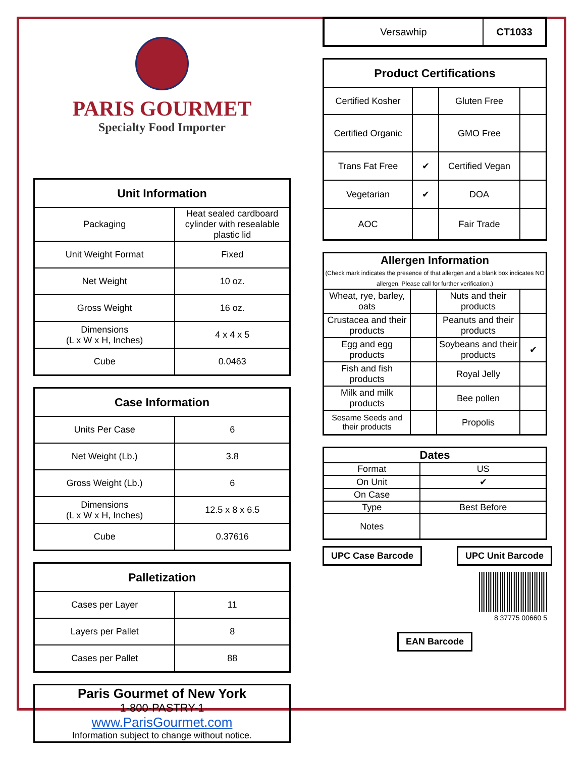PARIS GOURMET
Specialty Food Importer
| Unit Information | |
| --- | --- |
| Packaging | Heat sealed cardboard cylinder with resealable plastic lid |
| Unit Weight Format | Fixed |
| Net Weight | 10 oz. |
| Gross Weight | 16 oz. |
| Dimensions (L x W x H, Inches) | 4 x 4 x 5 |
| Cube | 0.0463 |
| Case Information | |
| --- | --- |
| Units Per Case | 6 |
| Net Weight (Lb.) | 3.8 |
| Gross Weight (Lb.) | 6 |
| Dimensions (L x W x H, Inches) | 12.5 x 8 x 6.5 |
| Cube | 0.37616 |
| Palletization | |
| --- | --- |
| Cases per Layer | 11 |
| Layers per Pallet | 8 |
| Cases per Pallet | 88 |
| Paris Gourmet of New York 1-800-PASTRY-1 www.ParisGourmet.com Information subject to change without notice. |
| Versawhip | CT1033 |
| Product Certifications | | | |
| --- | --- | --- | --- |
| Certified Kosher | | Gluten Free | |
| Certified Organic | | GMO Free | |
| Trans Fat Free | ✔ | Certified Vegan | |
| Vegetarian | ✔ | DOA | |
| AOC | | Fair Trade | |
| Allergen Information (Check mark indicates the presence of that allergen and a blank box indicates NO allergen. Please call for further verification.) | | | |
| Wheat, rye, barley, oats | | Nuts and their products | |
| Crustacea and their products | | Peanuts and their products | |
| Egg and egg products | | Soybeans and their products | ✔ |
| Fish and fish products | | Royal Jelly | |
| Milk and milk products | | Bee pollen | |
| Sesame Seeds and their products | | Propolis | |
| Dates | |
| Format | US |
| On Unit | ✔ |
| On Case | |
| Type | Best Before |
| Notes | |
UPC Case Barcode UPC Unit Barcode
8 37775 00660 5
EAN Barcode